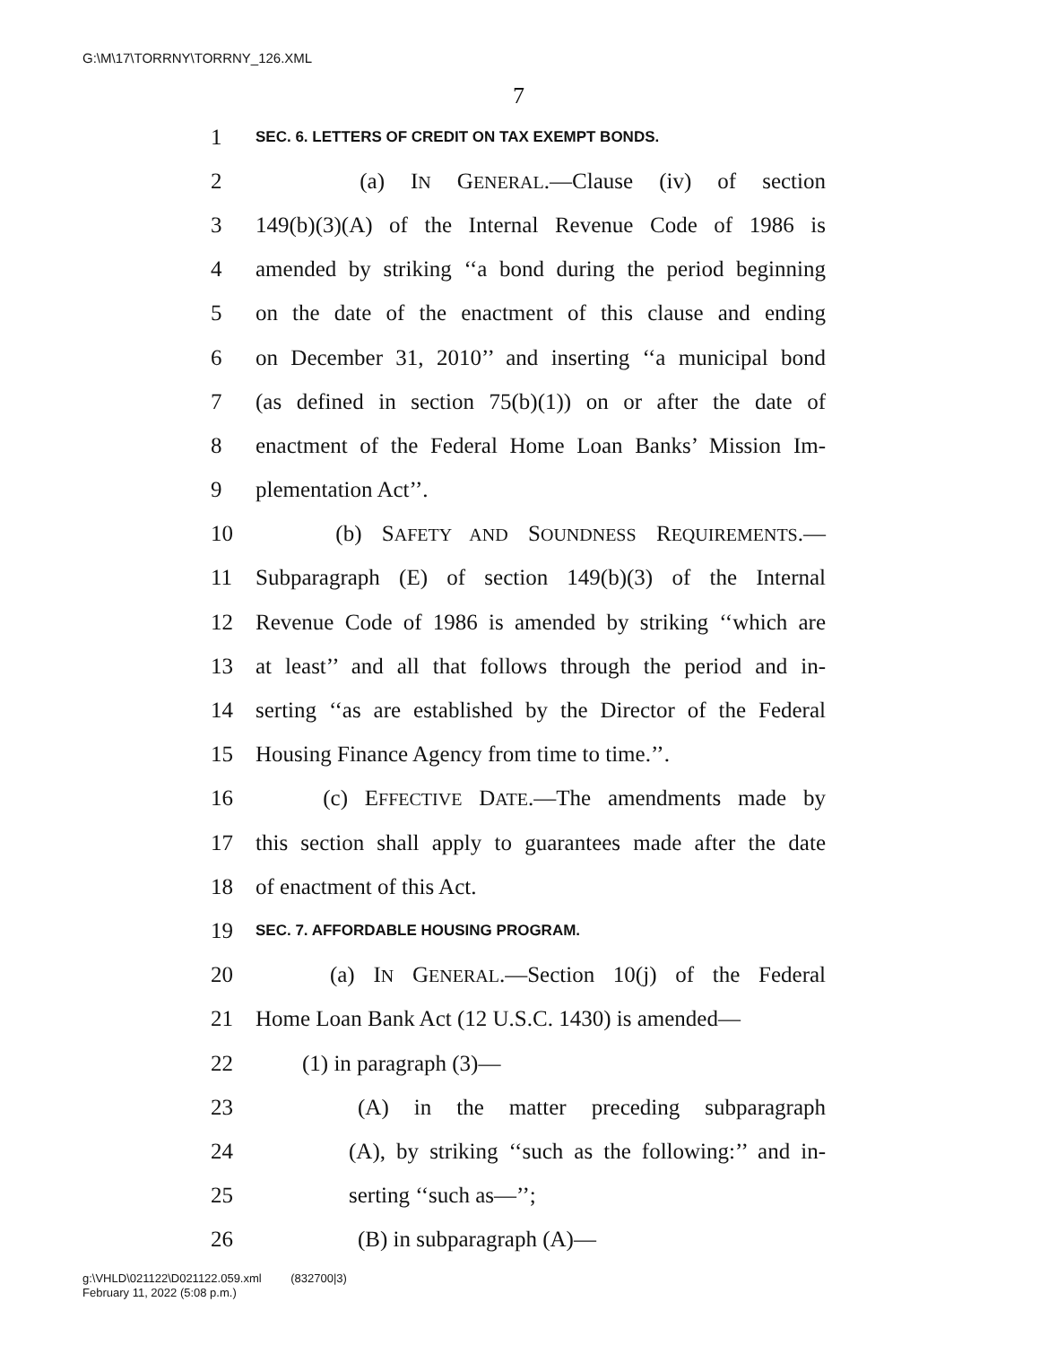G:\M\17\TORRNY\TORRNY_126.XML
7
1 SEC. 6. LETTERS OF CREDIT ON TAX EXEMPT BONDS.
2 (a) IN GENERAL.—Clause (iv) of section
3 149(b)(3)(A) of the Internal Revenue Code of 1986 is
4 amended by striking ‘‘a bond during the period beginning
5 on the date of the enactment of this clause and ending
6 on December 31, 2010’’ and inserting ‘‘a municipal bond
7 (as defined in section 75(b)(1)) on or after the date of
8 enactment of the Federal Home Loan Banks’ Mission Im-
9 plementation Act’’.
10 (b) SAFETY AND SOUNDNESS REQUIREMENTS.—
11 Subparagraph (E) of section 149(b)(3) of the Internal
12 Revenue Code of 1986 is amended by striking ‘‘which are
13 at least’’ and all that follows through the period and in-
14 serting ‘‘as are established by the Director of the Federal
15 Housing Finance Agency from time to time.’’.
16 (c) EFFECTIVE DATE.—The amendments made by
17 this section shall apply to guarantees made after the date
18 of enactment of this Act.
19 SEC. 7. AFFORDABLE HOUSING PROGRAM.
20 (a) IN GENERAL.—Section 10(j) of the Federal
21 Home Loan Bank Act (12 U.S.C. 1430) is amended—
22 (1) in paragraph (3)—
23 (A) in the matter preceding subparagraph
24 (A), by striking ‘‘such as the following:’’ and in-
25 serting ‘‘such as—’’;
26 (B) in subparagraph (A)—
g:\VHLD\021122\D021122.059.xml (832700|3)
February 11, 2022 (5:08 p.m.)